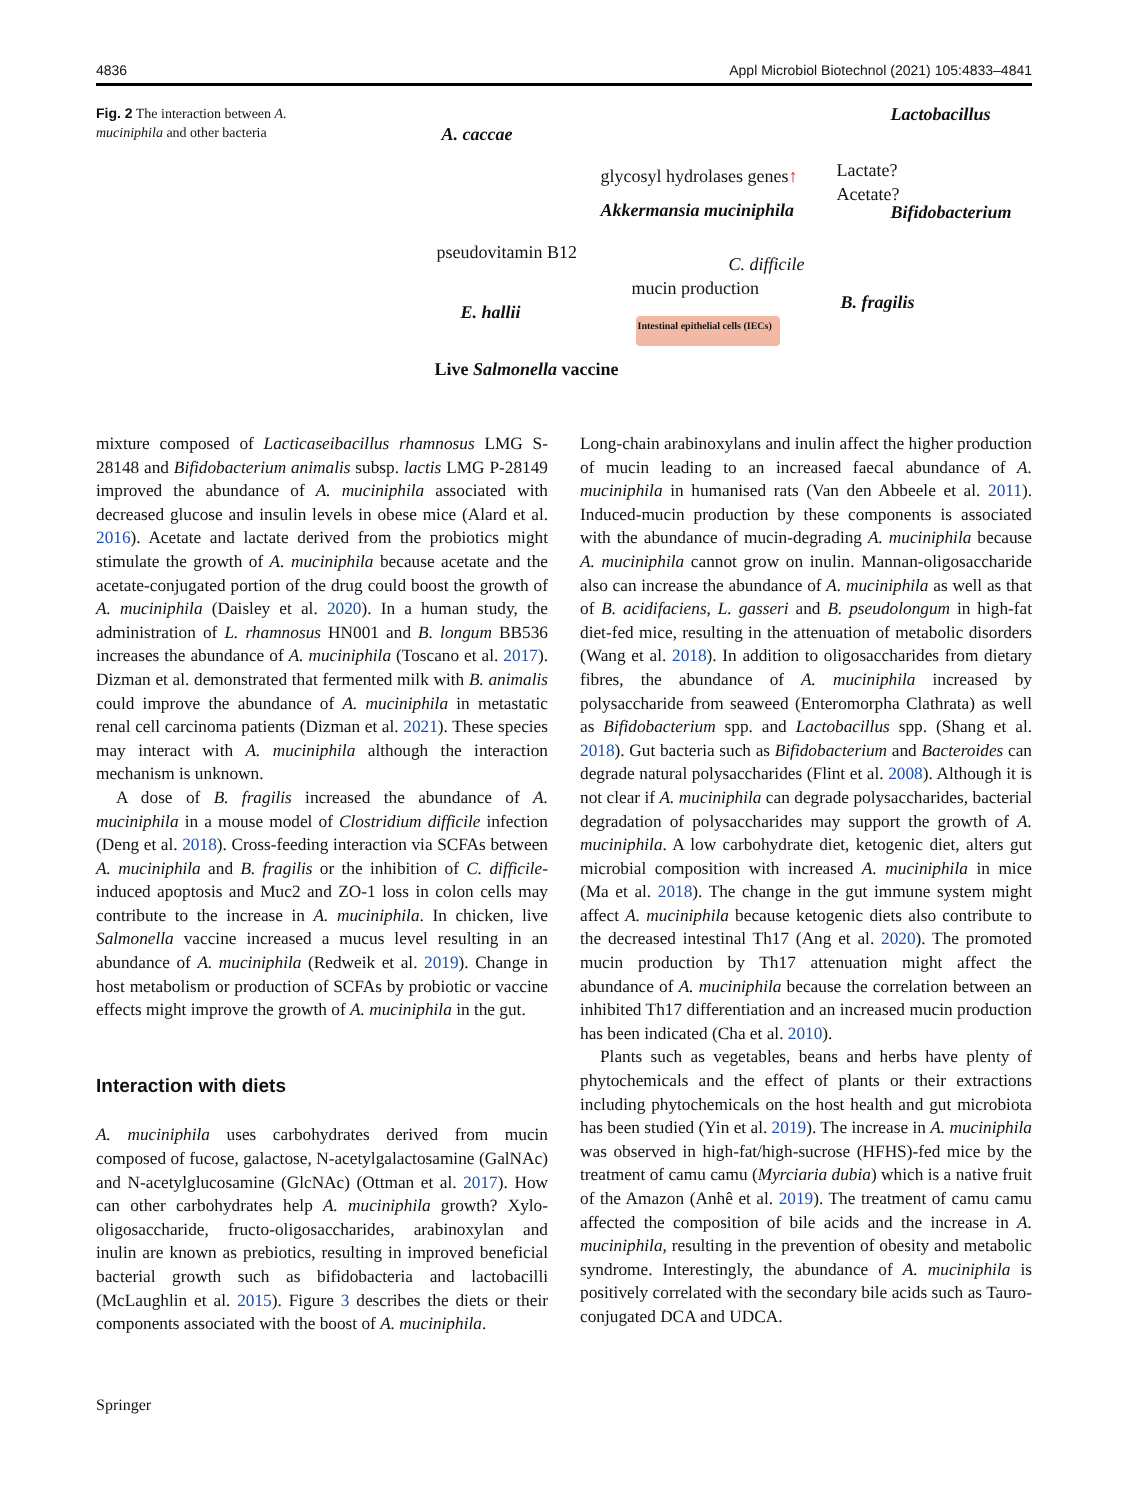4836 Appl Microbiol Biotechnol (2021) 105:4833–4841
Fig. 2 The interaction between A. muciniphila and other bacteria
A. caccae
Lactobacillus
glycosyl hydrolases genes↑ Lactate?
Acetate?
Akkermansia muciniphila Bifidobacterium
pseudovitamin B12
C. difficile
mucin production
B. fragilis
E. hallii Intestinal epithelial cells (IECs)
Live Salmonella vaccine
mixture composed of Lacticaseibacillus rhamnosus LMG S-28148 and Bifidobacterium animalis subsp. lactis LMG P-28149 improved the abundance of A. muciniphila associated with decreased glucose and insulin levels in obese mice (Alard et al. 2016). Acetate and lactate derived from the probiotics might stimulate the growth of A. muciniphila because acetate and the acetate-conjugated portion of the drug could boost the growth of A. muciniphila (Daisley et al. 2020). In a human study, the administration of L. rhamnosus HN001 and B. longum BB536 increases the abundance of A. muciniphila (Toscano et al. 2017). Dizman et al. demonstrated that fermented milk with B. animalis could improve the abundance of A. muciniphila in metastatic renal cell carcinoma patients (Dizman et al. 2021). These species may interact with A. muciniphila although the interaction mechanism is unknown.
A dose of B. fragilis increased the abundance of A. muciniphila in a mouse model of Clostridium difficile infection (Deng et al. 2018). Cross-feeding interaction via SCFAs between A. muciniphila and B. fragilis or the inhibition of C. difficile-induced apoptosis and Muc2 and ZO-1 loss in colon cells may contribute to the increase in A. muciniphila. In chicken, live Salmonella vaccine increased a mucus level resulting in an abundance of A. muciniphila (Redweik et al. 2019). Change in host metabolism or production of SCFAs by probiotic or vaccine effects might improve the growth of A. muciniphila in the gut.
Interaction with diets
A. muciniphila uses carbohydrates derived from mucin composed of fucose, galactose, N-acetylgalactosamine (GalNAc) and N-acetylglucosamine (GlcNAc) (Ottman et al. 2017). How can other carbohydrates help A. muciniphila growth? Xylo-oligosaccharide, fructo-oligosaccharides, arabinoxylan and inulin are known as prebiotics, resulting in improved beneficial bacterial growth such as bifidobacteria and lactobacilli (McLaughlin et al. 2015). Figure 3 describes the diets or their components associated with the boost of A. muciniphila.
Long-chain arabinoxylans and inulin affect the higher production of mucin leading to an increased faecal abundance of A. muciniphila in humanised rats (Van den Abbeele et al. 2011). Induced-mucin production by these components is associated with the abundance of mucin-degrading A. muciniphila because A. muciniphila cannot grow on inulin. Mannan-oligosaccharide also can increase the abundance of A. muciniphila as well as that of B. acidifaciens, L. gasseri and B. pseudolongum in high-fat diet-fed mice, resulting in the attenuation of metabolic disorders (Wang et al. 2018). In addition to oligosaccharides from dietary fibres, the abundance of A. muciniphila increased by polysaccharide from seaweed (Enteromorpha Clathrata) as well as Bifidobacterium spp. and Lactobacillus spp. (Shang et al. 2018). Gut bacteria such as Bifidobacterium and Bacteroides can degrade natural polysaccharides (Flint et al. 2008). Although it is not clear if A. muciniphila can degrade polysaccharides, bacterial degradation of polysaccharides may support the growth of A. muciniphila. A low carbohydrate diet, ketogenic diet, alters gut microbial composition with increased A. muciniphila in mice (Ma et al. 2018). The change in the gut immune system might affect A. muciniphila because ketogenic diets also contribute to the decreased intestinal Th17 (Ang et al. 2020). The promoted mucin production by Th17 attenuation might affect the abundance of A. muciniphila because the correlation between an inhibited Th17 differentiation and an increased mucin production has been indicated (Cha et al. 2010).
Plants such as vegetables, beans and herbs have plenty of phytochemicals and the effect of plants or their extractions including phytochemicals on the host health and gut microbiota has been studied (Yin et al. 2019). The increase in A. muciniphila was observed in high-fat/high-sucrose (HFHS)-fed mice by the treatment of camu camu (Myrciaria dubia) which is a native fruit of the Amazon (Anhê et al. 2019). The treatment of camu camu affected the composition of bile acids and the increase in A. muciniphila, resulting in the prevention of obesity and metabolic syndrome. Interestingly, the abundance of A. muciniphila is positively correlated with the secondary bile acids such as Tauro-conjugated DCA and UDCA.
Springer